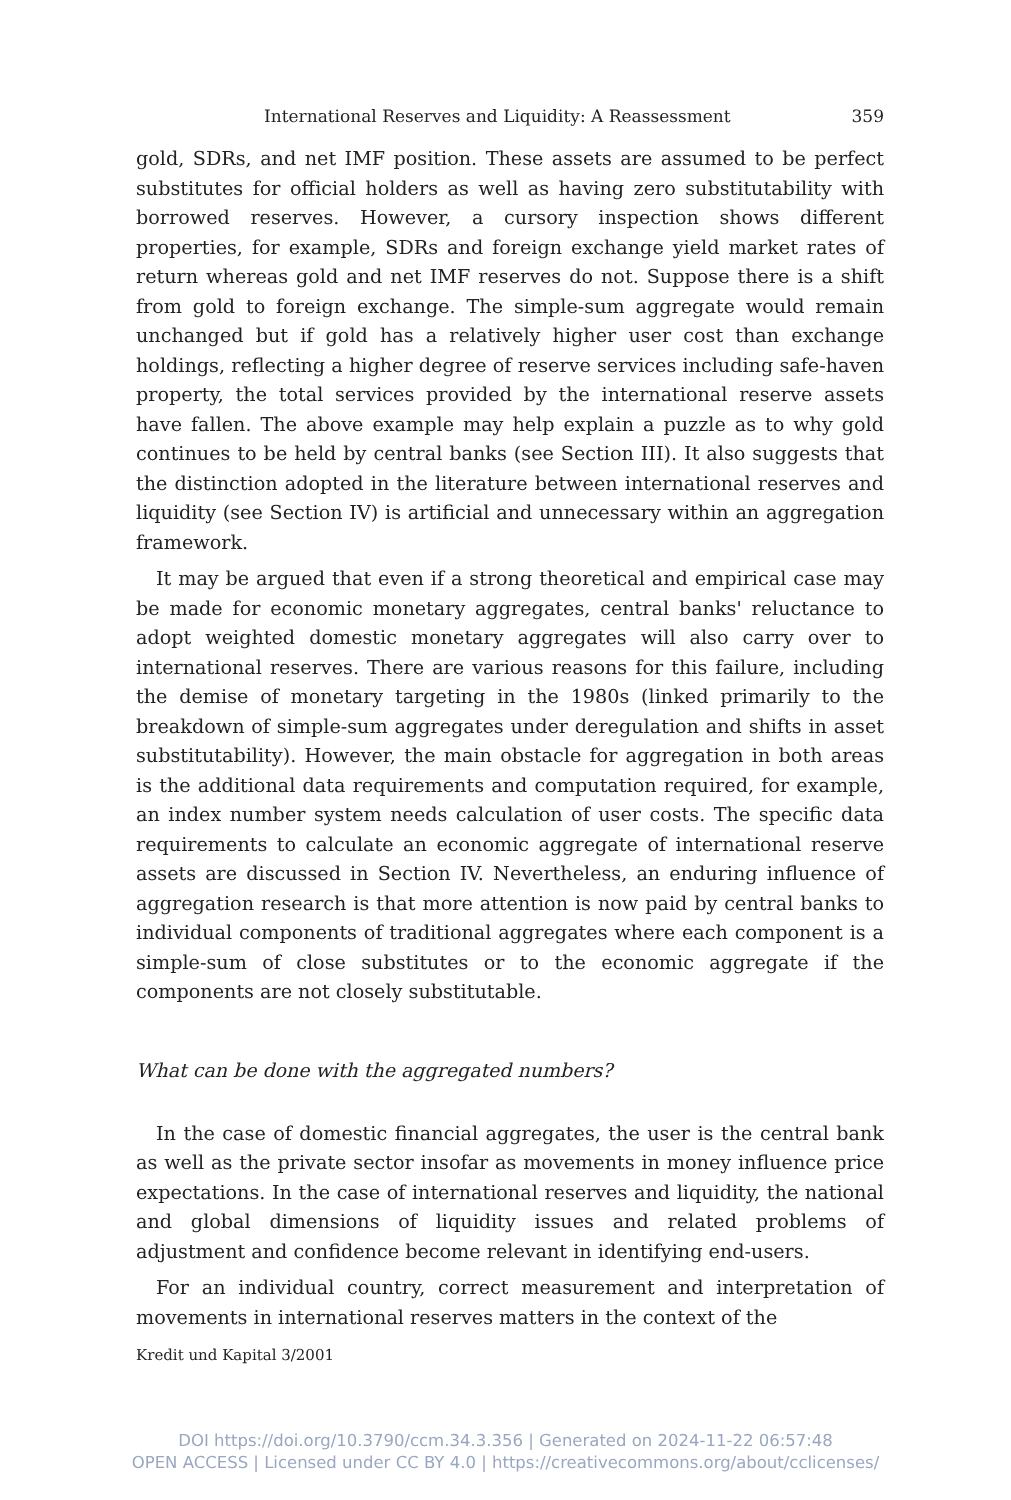International Reserves and Liquidity: A Reassessment 359
gold, SDRs, and net IMF position. These assets are assumed to be perfect substitutes for official holders as well as having zero substitutability with borrowed reserves. However, a cursory inspection shows different properties, for example, SDRs and foreign exchange yield market rates of return whereas gold and net IMF reserves do not. Suppose there is a shift from gold to foreign exchange. The simple-sum aggregate would remain unchanged but if gold has a relatively higher user cost than exchange holdings, reflecting a higher degree of reserve services includ­ing safe-haven property, the total services provided by the international reserve assets have fallen. The above example may help explain a puzzle as to why gold continues to be held by central banks (see Section III). It also suggests that the distinction adopted in the literature between inter­national reserves and liquidity (see Section IV) is artificial and unneces­sary within an aggregation framework.
It may be argued that even if a strong theoretical and empirical case may be made for economic monetary aggregates, central banks' reluc­tance to adopt weighted domestic monetary aggregates will also carry over to international reserves. There are various reasons for this failure, including the demise of monetary targeting in the 1980s (linked primarily to the breakdown of simple-sum aggregates under deregulation and shifts in asset substitutability). However, the main obstacle for aggregation in both areas is the additional data requirements and computation required, for example, an index number system needs calculation of user costs. The specific data requirements to calculate an economic aggregate of interna­tional reserve assets are discussed in Section IV. Nevertheless, an endur­ing influence of aggregation research is that more attention is now paid by central banks to individual components of traditional aggregates where each component is a simple-sum of close substitutes or to the eco­nomic aggregate if the components are not closely substitutable.
What can be done with the aggregated numbers?
In the case of domestic financial aggregates, the user is the central bank as well as the private sector insofar as movements in money influ­ence price expectations. In the case of international reserves and liquid­ity, the national and global dimensions of liquidity issues and related problems of adjustment and confidence become relevant in identifying end-users.
For an individual country, correct measurement and interpretation of movements in international reserves matters in the context of the
Kredit und Kapital 3/2001
DOI https://doi.org/10.3790/ccm.34.3.356 | Generated on 2024-11-22 06:57:48
OPEN ACCESS | Licensed under CC BY 4.0 | https://creativecommons.org/about/cclicenses/